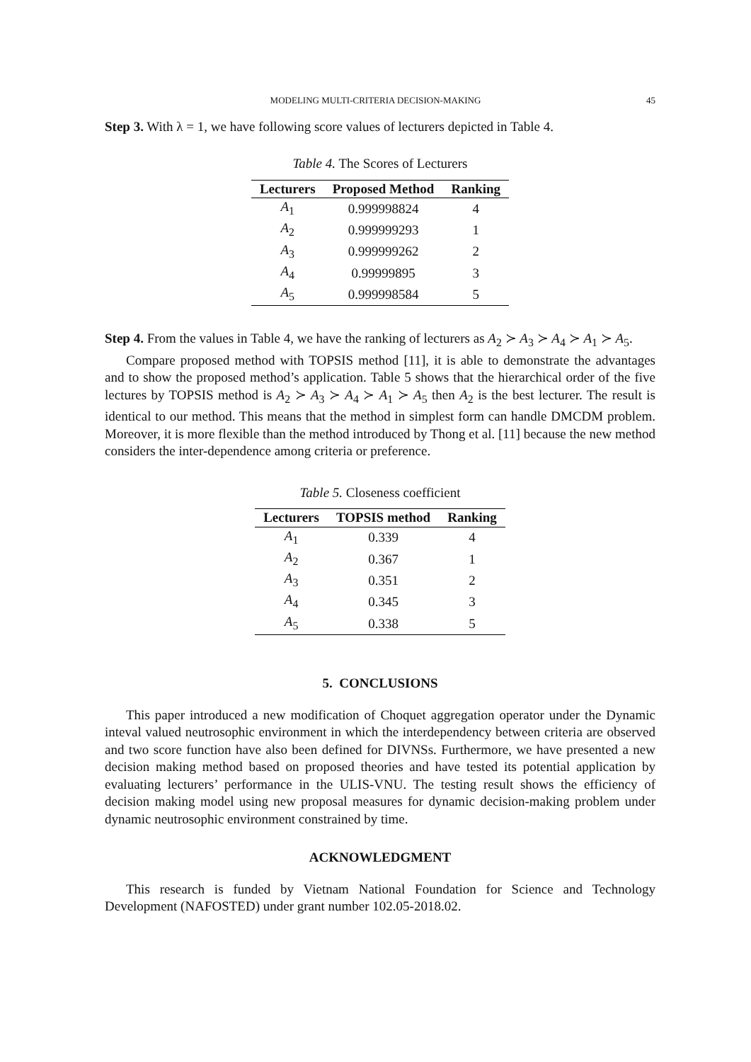MODELING MULTI-CRITERIA DECISION-MAKING 45
Step 3. With λ = 1, we have following score values of lecturers depicted in Table 4.
Table 4. The Scores of Lecturers
| Lecturers | Proposed Method | Ranking |
| --- | --- | --- |
| A<sub>1</sub> | 0.999998824 | 4 |
| A<sub>2</sub> | 0.999999293 | 1 |
| A<sub>3</sub> | 0.999999262 | 2 |
| A<sub>4</sub> | 0.99999895 | 3 |
| A<sub>5</sub> | 0.999998584 | 5 |
Step 4. From the values in Table 4, we have the ranking of lecturers as A<sub>2</sub> ≻ A<sub>3</sub> ≻ A<sub>4</sub> ≻ A<sub>1</sub> ≻ A<sub>5</sub>.
Compare proposed method with TOPSIS method [11], it is able to demonstrate the advantages and to show the proposed method’s application. Table 5 shows that the hierarchical order of the five lectures by TOPSIS method is A<sub>2</sub> ≻ A<sub>3</sub> ≻ A<sub>4</sub> ≻ A<sub>1</sub> ≻ A<sub>5</sub> then A<sub>2</sub> is the best lecturer. The result is identical to our method. This means that the method in simplest form can handle DMCDM problem. Moreover, it is more flexible than the method introduced by Thong et al. [11] because the new method considers the inter-dependence among criteria or preference.
Table 5. Closeness coefficient
| Lecturers | TOPSIS method | Ranking |
| --- | --- | --- |
| A<sub>1</sub> | 0.339 | 4 |
| A<sub>2</sub> | 0.367 | 1 |
| A<sub>3</sub> | 0.351 | 2 |
| A<sub>4</sub> | 0.345 | 3 |
| A<sub>5</sub> | 0.338 | 5 |
5. CONCLUSIONS
This paper introduced a new modification of Choquet aggregation operator under the Dynamic inteval valued neutrosophic environment in which the interdependency between criteria are observed and two score function have also been defined for DIVNSs. Furthermore, we have presented a new decision making method based on proposed theories and have tested its potential application by evaluating lecturers’ performance in the ULIS-VNU. The testing result shows the efficiency of decision making model using new proposal measures for dynamic decision-making problem under dynamic neutrosophic environment constrained by time.
ACKNOWLEDGMENT
This research is funded by Vietnam National Foundation for Science and Technology Development (NAFOSTED) under grant number 102.05-2018.02.